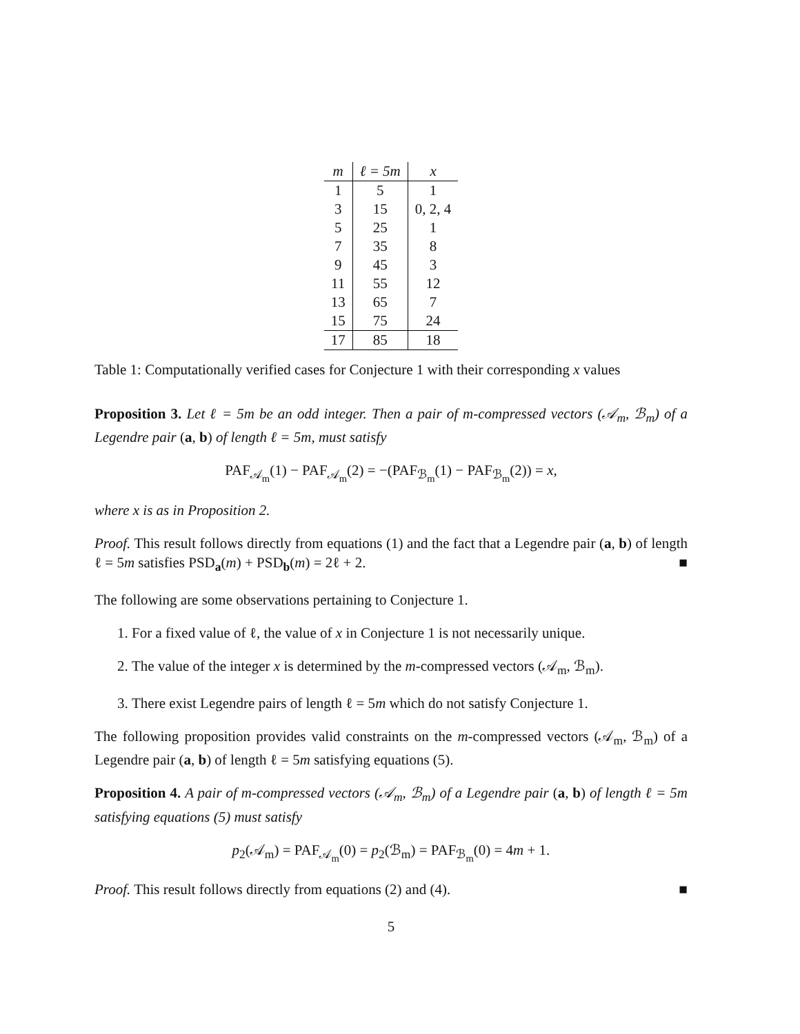| m | ℓ = 5m | x |
| --- | --- | --- |
| 1 | 5 | 1 |
| 3 | 15 | 0, 2, 4 |
| 5 | 25 | 1 |
| 7 | 35 | 8 |
| 9 | 45 | 3 |
| 11 | 55 | 12 |
| 13 | 65 | 7 |
| 15 | 75 | 24 |
| 17 | 85 | 18 |
Table 1: Computationally verified cases for Conjecture 1 with their corresponding x values
Proposition 3. Let ℓ = 5m be an odd integer. Then a pair of m-compressed vectors (𝒜<sub>m</sub>, ℬ<sub>m</sub>) of a Legendre pair (a, b) of length ℓ = 5m, must satisfy
PAF<sub>𝒜<sub>m</sub></sub>(1) − PAF<sub>𝒜<sub>m</sub></sub>(2) = −(PAF<sub>ℬ<sub>m</sub></sub>(1) − PAF<sub>ℬ<sub>m</sub></sub>(2)) = x,
where x is as in Proposition 2.
Proof. This result follows directly from equations (1) and the fact that a Legendre pair (a, b) of length ℓ = 5m satisfies PSD<sub>a</sub>(m) + PSD<sub>b</sub>(m) = 2ℓ + 2. ■
The following are some observations pertaining to Conjecture 1.
1. For a fixed value of ℓ, the value of x in Conjecture 1 is not necessarily unique.
2. The value of the integer x is determined by the m-compressed vectors (𝒜<sub>m</sub>, ℬ<sub>m</sub>).
3. There exist Legendre pairs of length ℓ = 5m which do not satisfy Conjecture 1.
The following proposition provides valid constraints on the m-compressed vectors (𝒜<sub>m</sub>, ℬ<sub>m</sub>) of a Legendre pair (a, b) of length ℓ = 5m satisfying equations (5).
Proposition 4. A pair of m-compressed vectors (𝒜<sub>m</sub>, ℬ<sub>m</sub>) of a Legendre pair (a, b) of length ℓ = 5m satisfying equations (5) must satisfy
p<sub>2</sub>(𝒜<sub>m</sub>) = PAF<sub>𝒜<sub>m</sub></sub>(0) = p<sub>2</sub>(ℬ<sub>m</sub>) = PAF<sub>ℬ<sub>m</sub></sub>(0) = 4m + 1.
Proof. This result follows directly from equations (2) and (4). ■
5